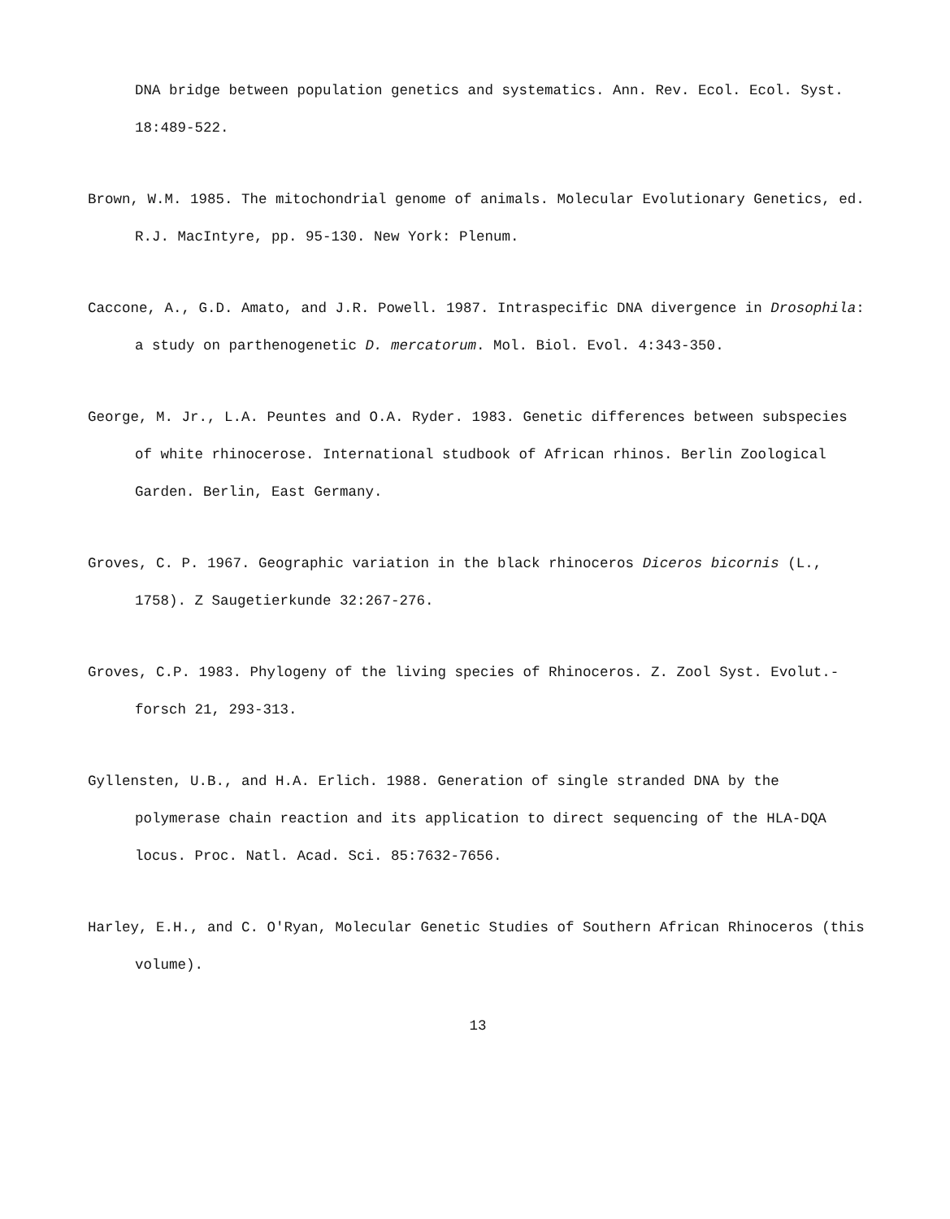DNA bridge between population genetics and systematics. Ann. Rev. Ecol. Ecol. Syst. 18:489-522.
Brown, W.M. 1985. The mitochondrial genome of animals. Molecular Evolutionary Genetics, ed. R.J. MacIntyre, pp. 95-130. New York: Plenum.
Caccone, A., G.D. Amato, and J.R. Powell. 1987. Intraspecific DNA divergence in Drosophila: a study on parthenogenetic D. mercatorum. Mol. Biol. Evol. 4:343-350.
George, M. Jr., L.A. Peuntes and O.A. Ryder. 1983. Genetic differences between subspecies of white rhinocerose. International studbook of African rhinos. Berlin Zoological Garden. Berlin, East Germany.
Groves, C. P. 1967. Geographic variation in the black rhinoceros Diceros bicornis (L., 1758). Z Saugetierkunde 32:267-276.
Groves, C.P. 1983. Phylogeny of the living species of Rhinoceros. Z. Zool Syst. Evolut.-forsch 21, 293-313.
Gyllensten, U.B., and H.A. Erlich. 1988. Generation of single stranded DNA by the polymerase chain reaction and its application to direct sequencing of the HLA-DQA locus. Proc. Natl. Acad. Sci. 85:7632-7656.
Harley, E.H., and C. O'Ryan, Molecular Genetic Studies of Southern African Rhinoceros (this volume).
13